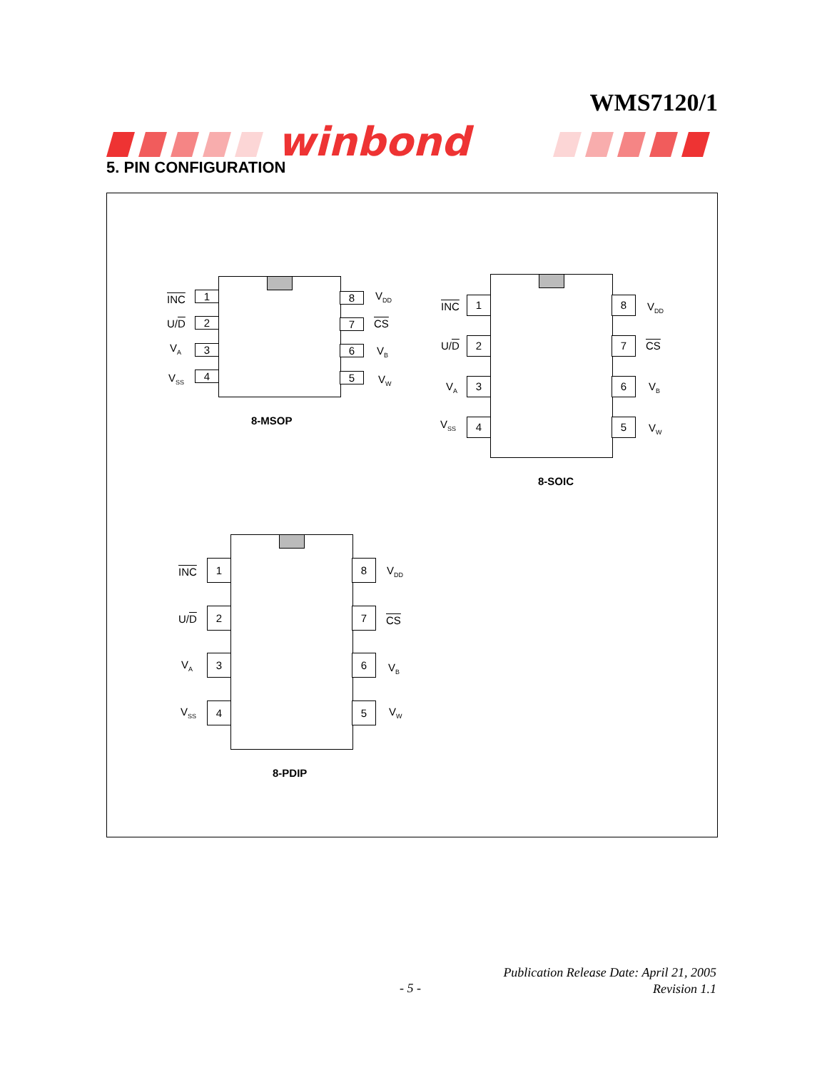WMS7120/1
winbond
5. PIN CONFIGURATION
INC 1 8 V<sub>DD</sub>
U/D 2 7 CS
V<sub>A</sub> 3 6 V<sub>B</sub>
V<sub>SS</sub> 4 5 V<sub>W</sub>
8-MSOP
INC 1 8 V<sub>DD</sub>
U/D 2 7 CS
V<sub>A</sub> 3 6 V<sub>B</sub>
V<sub>SS</sub> 4 5 V<sub>W</sub>
8-SOIC
INC
1 8
V<sub>DD</sub>
U/D
2 7
CS
V<sub>A</sub> 3 6
V<sub>B</sub>
V<sub>SS</sub> 4 5 V<sub>W</sub>
8-PDIP
- 5 -
Publication Release Date: April 21, 2005
Revision 1.1